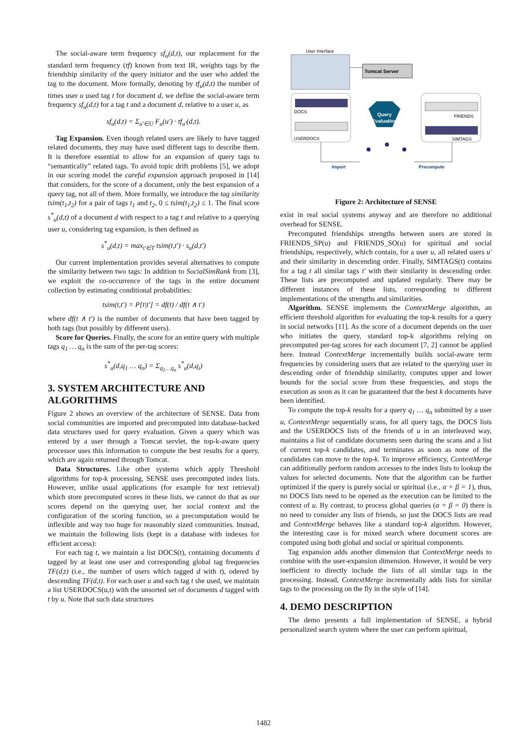The social-aware term frequency sf<sub>u</sub>(d,t), our replacement for the standard term frequency (tf) known from text IR, weights tags by the friendship similarity of the query initiator and the user who added the tag to the document. More formally, denoting by tf<sub>u</sub>(d,t) the number of times user u used tag t for document d, we define the social-aware term frequency sf<sub>u</sub>(d,t) for a tag t and a document d, relative to a user u, as
sf<sub>u</sub>(d,t) = Σ<sub>u′∈U</sub> F<sub>u</sub>(u′) · tf<sub>u′</sub>(d,t).
Tag Expansion. Even though related users are likely to have tagged related documents, they may have used different tags to describe them. It is therefore essential to allow for an expansion of query tags to “semantically” related tags. To avoid topic drift problems [5], we adopt in our scoring model the careful expansion approach proposed in [14] that considers, for the score of a document, only the best expansion of a query tag, not all of them. More formally, we introduce the tag similarity tsim(t<sub>1</sub>,t<sub>2</sub>) for a pair of tags t<sub>1</sub> and t<sub>2</sub>, 0 ≤ tsim(t<sub>1</sub>,t<sub>2</sub>) ≤ 1. The final score s<sup>*</sup><sub>u</sub>(d,t) of a document d with respect to a tag t and relative to a querying user u, considering tag expansion, is then defined as
s<sup>*</sup><sub>u</sub>(d,t) = max<sub>t′∈T</sub> tsim(t,t′) · s<sub>u</sub>(d,t′)
Our current implementation provides several alternatives to compute the similarity between two tags: In addition to SocialSimRank from [3], we exploit the co-occurrence of the tags in the entire document collection by estimating conditional probabilities:
tsim(t,t′) = P[t|t′] = df(t) / df(t ∧ t′)
where df(t ∧ t′) is the number of documents that have been tagged by both tags (but possibly by different users).
Score for Queries. Finally, the score for an entire query with multiple tags q<sub>1</sub> … q<sub>n</sub> is the sum of the per-tag scores:
s<sup>*</sup><sub>u</sub>(d,q<sub>1</sub> … q<sub>n</sub>) = Σ<sub>q<sub>1</sub>…q<sub>n</sub></sub> s<sup>*</sup><sub>u</sub>(d,q<sub>i</sub>)
3. SYSTEM ARCHITECTURE AND ALGORITHMS
Figure 2 shows an overview of the architecture of SENSE. Data from social communities are imported and precomputed into database-backed data structures used for query evaluation. Given a query which was entered by a user through a Tomcat servlet, the top-k-aware query processor uses this information to compute the best results for a query, which are again returned through Tomcat.
Data Structures. Like other systems which apply Threshold algorithms for top-k processing, SENSE uses precomputed index lists. However, unlike usual applications (for example for text retrieval) which store precomputed scores in these lists, we cannot do that as our scores depend on the querying user, her social context and the configuration of the scoring function, so a precomputation would be inflexible and way too huge for reasonably sized communities. Instead, we maintain the following lists (kept in a database with indexes for efficient access):
For each tag t, we maintain a list DOCS(t), containing documents d tagged by at least one user and corresponding global tag frequencies TF(d,t) (i.e., the number of users which tagged d with t), odered by descending TF(d,t). For each user u and each tag t she used, we maintain a list USERDOCS(u,t) with the unsorted set of documents d tagged with t by u. Note that such data structures
User Interface
Tomcat Server
DOCS
USERDOCS
Query
Evaluation
FRIENDS
SIMTAGS
Import
Precompute
Figure 2: Architecture of SENSE
exist in real social systems anyway and are therefore no additional overhead for SENSE.
Precomputed friendships strengths between users are stored in FRIENDS_SP(u) and FRIENDS_SO(u) for spiritual and social friendships, respectively, which contain, for a user u, all related users u′ and their similarity in descending order. Finally, SIMTAGS(t) contains for a tag t all similar tags t′ with their similarity in descending order. These lists are precomputed and updated regularly. There may be different instances of these lists, corresponding to different implementations of the strengths and similarities.
Algorithm. SENSE implements the ContextMerge algorithm, an efficient threshold algorithm for evaluating the top-k results for a query in social networks [11]. As the score of a document depends on the user who initiates the query, standard top-k algorithms relying on precomputed per-tag scores for each document [7, 2] cannot be applied here. Instead ContextMerge incrementally builds social-aware term frequencies by considering users that are related to the querying user in descending order of friendship similarity, computes upper and lower bounds for the social score from these frequencies, and stops the execution as soon as it can be guaranteed that the best k documents have been identified.
To compute the top-k results for a query q<sub>1</sub> … q<sub>n</sub> submitted by a user u, ContextMerge sequentially scans, for all query tags, the DOCS lists and the USERDOCS lists of the friends of u in an interleaved way, maintains a list of candidate documents seen during the scans and a list of current top-k candidates, and terminates as soon as none of the candidates can move to the top-k. To improve efficiency, ContextMerge can additionally perform random accesses to the index lists to lookup the values for selected documents. Note that the algorithm can be further optimized if the query is purely social or spiritual (i.e., α + β = 1), thus, no DOCS lists need to be opened as the execution can be limited to the context of u. By contrast, to process global queries (α = β = 0) there is no need to consider any lists of friends, so just the DOCS lists are read and ContextMerge behaves like a standard top-k algorithm. However, the interesting case is for mixed search where document scores are computed using both global and social or spiritual components.
Tag expansion adds another dimension that ContextMerge needs to combine with the user-expansion dimension. However, it would be very inefficient to directly include the lists of all similar tags in the processing. Instead, ContextMerge incrementally adds lists for similar tags to the processing on the fly in the style of [14].
4. DEMO DESCRIPTION
The demo presents a full implementation of SENSE, a hybrid personalized search system where the user can perform spiritual,
1482